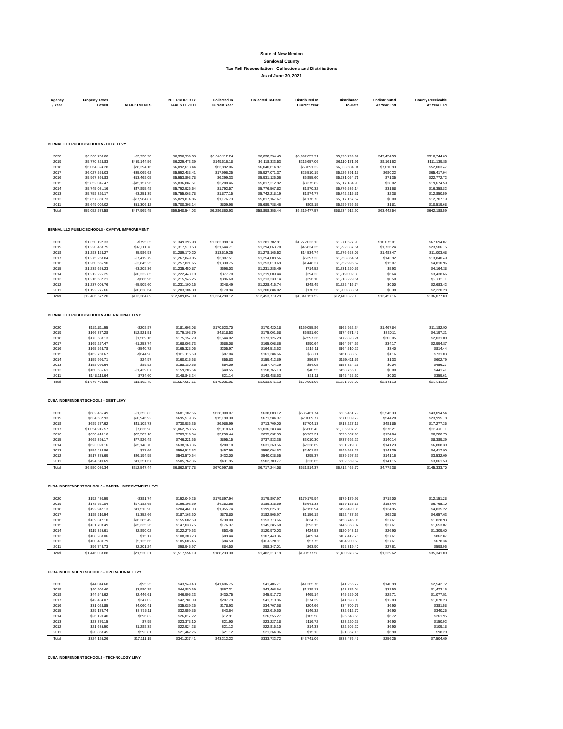State of New Mexico
Sandoval County
Tax Roll Reconcilation - Collections and Distributions
As of June 30, 2021
| Agency / Year | Property Taxes Levied | ADJUSTMENTS | NET PROPERTY TAXES LEVIED | Collected In Current Year | Collected To-Date | Distributed In Current Year | Distributed To-Date | Undistributed At Year End | County Receivable At Year End |
| --- | --- | --- | --- | --- | --- | --- | --- | --- | --- |
| BERNALILLO PUBLIC SCHOOLS - DEBT LEVY | | | | | | | | | |
| 2020 | $6,360,738.06 | -$3,738.98 | $6,356,999.08 | $6,040,112.24 | $6,038,254.45 | $5,992,657.71 | $5,990,799.92 | $47,454.53 | $318,744.63 |
| 2019 | $5,770,328.83 | $459,144.56 | $6,229,473.39 | $149,616.18 | $6,118,333.53 | $216,657.06 | $6,110,171.91 | $8,161.62 | $111,139.86 |
| 2018 | $6,064,324.28 | $28,294.16 | $6,092,618.44 | $63,892.06 | $6,040,614.97 | $68,691.22 | $6,033,604.04 | $7,010.93 | $52,003.47 |
| 2017 | $6,027,558.03 | -$35,069.62 | $5,992,488.41 | $17,996.25 | $5,927,071.37 | $25,510.19 | $5,926,391.15 | $680.22 | $65,417.04 |
| 2016 | $5,967,366.83 | -$13,468.05 | $5,953,898.78 | $6,299.33 | $5,931,126.06 | $6,855.60 | $5,931,054.71 | $71.35 | $22,772.72 |
| 2015 | $5,852,045.47 | -$15,157.96 | $5,836,887.51 | $3,288.46 | $5,817,212.92 | $3,375.82 | $5,817,184.90 | $28.02 | $19,674.59 |
| 2014 | $5,745,031.16 | $47,895.48 | $5,792,926.64 | $1,792.57 | $5,776,567.82 | $1,870.32 | $5,776,536.14 | $31.68 | $16,358.82 |
| 2013 | $5,758,320.17 | -$3,251.39 | $5,755,068.78 | $1,877.15 | $5,742,218.19 | $1,874.77 | $5,742,215.81 | $2.38 | $12,850.59 |
| 2012 | $5,857,859.73 | -$27,984.87 | $5,829,874.86 | $1,176.73 | $5,817,167.67 | $1,176.73 | $5,817,167.67 | $0.00 | $12,707.19 |
| 2011 | $5,649,002.02 | $51,306.12 | $5,700,308.14 | $809.96 | $5,689,788.46 | $808.15 | $5,689,786.65 | $1.81 | $10,519.68 |
| Total | $59,052,574.58 | $487,969.45 | $59,540,544.03 | $6,286,860.93 | $58,898,355.44 | $6,319,477.57 | $58,834,912.90 | $63,442.54 | $642,188.59 |
| BERNALILLO PUBLIC SCHOOLS - CAPITAL IMPROVEMENT | | | | | | | | | |
| 2020 | $1,350,192.33 | -$795.35 | $1,349,396.98 | $1,282,098.14 | $1,281,702.91 | $1,272,023.13 | $1,271,627.90 | $10,075.01 | $67,694.07 |
| 2019 | $1,220,458.75 | $97,111.78 | $1,317,570.53 | $31,644.71 | $1,294,063.78 | $45,824.25 | $1,292,337.54 | $1,726.24 | $23,506.75 |
| 2018 | $1,283,183.27 | $5,986.93 | $1,289,170.20 | $13,519.25 | $1,278,166.52 | $14,534.74 | $1,276,683.05 | $1,483.47 | $11,003.68 |
| 2017 | $1,275,268.84 | -$7,419.79 | $1,267,849.05 | $3,807.51 | $1,254,008.56 | $5,397.23 | $1,253,864.64 | $143.92 | $13,840.49 |
| 2016 | $1,260,666.90 | -$2,845.25 | $1,257,821.65 | $1,330.75 | $1,253,010.69 | $1,448.27 | $1,252,995.62 | $15.07 | $4,810.96 |
| 2015 | $1,238,659.23 | -$3,208.36 | $1,235,450.87 | $696.03 | $1,231,286.49 | $714.52 | $1,231,280.56 | $5.93 | $4,164.38 |
| 2014 | $1,212,225.25 | $10,222.85 | $1,222,448.10 | $377.70 | $1,219,009.44 | $394.23 | $1,219,002.80 | $6.64 | $3,438.66 |
| 2013 | $1,216,632.21 | -$686.96 | $1,215,945.25 | $396.60 | $1,213,230.14 | $396.10 | $1,213,229.64 | $0.50 | $2,715.11 |
| 2012 | $1,237,009.76 | -$5,909.60 | $1,231,100.16 | $248.49 | $1,228,416.74 | $248.49 | $1,228,416.74 | $0.00 | $2,683.42 |
| 2011 | $1,192,275.66 | $10,828.64 | $1,203,104.30 | $170.94 | $1,200,884.02 | $170.56 | $1,200,883.64 | $0.38 | $2,220.28 |
| Total | $12,486,572.20 | $103,284.89 | $12,589,857.09 | $1,334,290.12 | $12,453,779.29 | $1,341,151.52 | $12,440,322.13 | $13,457.16 | $136,077.80 |
| BERNALILLO PUBLIC SCHOOLS -OPERATIONAL LEVY | | | | | | | | | |
| 2020 | $181,811.95 | -$208.87 | $181,603.08 | $170,523.70 | $170,420.18 | $169,055.86 | $168,952.34 | $1,467.84 | $11,182.90 |
| 2019 | $166,377.28 | $12,821.51 | $179,198.79 | $4,818.53 | $175,001.58 | $6,581.60 | $174,671.47 | $330.11 | $4,197.21 |
| 2018 | $173,588.13 | $1,569.16 | $175,157.29 | $2,544.02 | $173,126.29 | $2,597.36 | $172,823.24 | $303.05 | $2,031.00 |
| 2017 | $169,257.47 | -$1,253.74 | $168,003.73 | $686.08 | $165,008.86 | $890.64 | $164,974.69 | $34.17 | $2,994.87 |
| 2016 | $165,868.78 | -$540.72 | $165,328.06 | $205.97 | $164,513.62 | $216.11 | $164,510.22 | $3.40 | $814.44 |
| 2015 | $162,760.67 | -$644.98 | $162,115.69 | $87.04 | $161,384.66 | $88.11 | $161,383.50 | $1.16 | $731.03 |
| 2014 | $159,990.71 | $24.97 | $160,015.68 | $55.83 | $159,412.89 | $56.57 | $159,411.56 | $1.33 | $602.79 |
| 2013 | $158,090.64 | $89.92 | $158,180.56 | $54.09 | $157,724.29 | $54.05 | $157,724.25 | $0.04 | $456.27 |
| 2012 | $160,635.61 | -$1,429.07 | $159,206.54 | $40.55 | $158,765.13 | $40.55 | $158,765.13 | $0.00 | $441.41 |
| 2011 | $148,113.64 | $734.60 | $148,848.24 | $21.14 | $148,488.63 | $21.11 | $148,488.60 | $0.03 | $359.61 |
| Total | $1,646,494.88 | $11,162.78 | $1,657,657.66 | $179,036.95 | $1,633,846.13 | $179,601.96 | $1,631,705.00 | $2,141.13 | $23,811.53 |
| CUBA INDEPENDENT SCHOOLS - DEBT LEVY | | | | | | | | | |
| 2020 | $682,456.49 | -$1,353.83 | $681,102.66 | $638,008.07 | $638,008.12 | $635,461.74 | $635,461.79 | $2,546.33 | $43,094.54 |
| 2019 | $634,632.93 | $60,946.92 | $695,579.85 | $15,190.30 | $671,584.07 | $20,009.77 | $671,039.79 | $544.28 | $23,995.78 |
| 2018 | $689,877.62 | $41,108.73 | $730,986.35 | $6,986.99 | $713,709.00 | $7,704.13 | $713,227.15 | $481.85 | $17,277.35 |
| 2017 | $1,054,916.57 | $7,836.98 | $1,062,753.55 | $5,018.63 | $1,036,283.44 | $6,606.43 | $1,035,907.23 | $376.21 | $26,470.11 |
| 2016 | $630,410.16 | $73,509.18 | $703,919.34 | $3,296.44 | $695,632.59 | $3,769.31 | $695,507.95 | $124.64 | $8,286.75 |
| 2015 | $668,395.17 | $77,826.48 | $746,221.65 | $895.15 | $737,832.36 | $3,010.30 | $737,692.22 | $140.14 | $8,389.29 |
| 2014 | $623,020.16 | $15,148.70 | $638,168.86 | $280.18 | $631,360.56 | $2,228.69 | $631,219.33 | $141.23 | $6,808.30 |
| 2013 | $554,434.86 | $77.66 | $554,512.52 | $457.95 | $550,094.62 | $2,401.98 | $549,953.23 | $141.39 | $4,417.90 |
| 2012 | $517,375.69 | $26,194.95 | $543,570.64 | $432.00 | $540,038.55 | $295.37 | $539,897.39 | $141.16 | $3,532.09 |
| 2011 | $494,510.69 | $11,251.67 | $505,762.36 | $431.95 | $502,700.77 | $326.65 | $502,559.62 | $141.15 | $3,061.59 |
| Total | $6,550,030.34 | $312,547.44 | $6,862,577.78 | $670,997.66 | $6,717,244.08 | $681,814.37 | $6,712,465.70 | $4,778.38 | $145,333.70 |
| CUBA INDEPENDENT SCHOOLS - CAPITAL IMPROVEMENT LEVY | | | | | | | | | |
| 2020 | $192,430.99 | -$381.74 | $192,049.25 | $179,897.94 | $179,897.97 | $179,179.94 | $179,179.97 | $718.00 | $12,151.28 |
| 2019 | $178,921.04 | $17,182.65 | $196,103.69 | $4,282.56 | $189,338.59 | $5,641.33 | $189,185.15 | $153.44 | $6,765.10 |
| 2018 | $192,947.13 | $11,513.90 | $204,461.03 | $1,955.74 | $199,625.81 | $2,156.94 | $199,490.86 | $134.95 | $4,835.22 |
| 2017 | $185,810.94 | $1,352.66 | $187,163.60 | $878.80 | $182,505.97 | $1,156.18 | $182,437.69 | $68.28 | $4,657.63 |
| 2016 | $139,317.10 | $16,285.49 | $155,602.59 | $730.00 | $153,773.66 | $834.72 | $153,746.05 | $27.61 | $1,828.93 |
| 2015 | $131,703.49 | $15,335.26 | $147,038.75 | $176.37 | $145,385.68 | $593.15 | $145,358.07 | $27.61 | $1,653.07 |
| 2014 | $119,389.61 | $2,890.02 | $122,279.63 | $53.45 | $120,970.03 | $424.53 | $120,943.13 | $26.90 | $1,309.60 |
| 2013 | $108,288.06 | $15.17 | $108,303.23 | $89.44 | $107,440.36 | $469.14 | $107,412.75 | $27.61 | $862.87 |
| 2012 | $100,480.79 | $5,125.66 | $105,606.45 | $84.50 | $104,928.11 | $57.75 | $104,900.50 | $27.61 | $678.34 |
| 2011 | $96,744.73 | $2,201.24 | $98,945.97 | $84.50 | $98,347.01 | $63.90 | $98,319.40 | $27.61 | $598.96 |
| Total | $1,446,033.88 | $71,520.31 | $1,517,554.19 | $188,233.30 | $1,482,213.19 | $190,577.58 | $1,480,973.57 | $1,239.62 | $35,341.00 |
| CUBA INDEPENDENT SCHOOLS - OPERATIONAL LEVY | | | | | | | | | |
| 2020 | $44,044.68 | -$95.25 | $43,949.43 | $41,406.75 | $41,406.71 | $41,265.76 | $41,265.72 | $140.99 | $2,542.72 |
| 2019 | $40,900.40 | $3,980.29 | $44,880.69 | $867.31 | $43,408.54 | $1,129.13 | $43,376.04 | $32.50 | $1,472.15 |
| 2018 | $44,548.62 | $2,446.61 | $46,995.23 | $430.75 | $45,917.72 | $469.14 | $45,889.01 | $28.71 | $1,077.51 |
| 2017 | $42,434.07 | $347.02 | $42,781.09 | $207.79 | $41,710.86 | $274.29 | $41,698.03 | $12.83 | $1,070.23 |
| 2016 | $31,028.85 | $4,060.41 | $35,089.26 | $178.93 | $34,707.68 | $204.66 | $34,700.78 | $6.90 | $381.58 |
| 2015 | $29,174.74 | $3,785.11 | $32,959.85 | $43.64 | $32,619.60 | $146.32 | $32,612.70 | $6.90 | $340.25 |
| 2014 | $26,120.40 | $696.82 | $26,817.22 | $12.91 | $26,555.27 | $105.58 | $26,548.55 | $6.72 | $261.95 |
| 2013 | $23,370.15 | $7.95 | $23,378.10 | $21.90 | $23,227.18 | $116.72 | $23,220.28 | $6.90 | $150.92 |
| 2012 | $21,635.90 | $1,288.38 | $22,924.28 | $21.12 | $22,815.10 | $14.33 | $22,808.20 | $6.90 | $109.18 |
| 2011 | $20,868.45 | $593.81 | $21,462.26 | $21.12 | $21,364.06 | $15.13 | $21,357.16 | $6.90 | $98.20 |
| Total | $324,126.26 | $17,111.15 | $341,237.41 | $43,212.22 | $333,732.72 | $43,741.06 | $333,476.47 | $256.25 | $7,504.69 |
| CUBA INDEPENDENT SCHOOLS - TECHNOLOGY LEVY | | | | | | | | | |